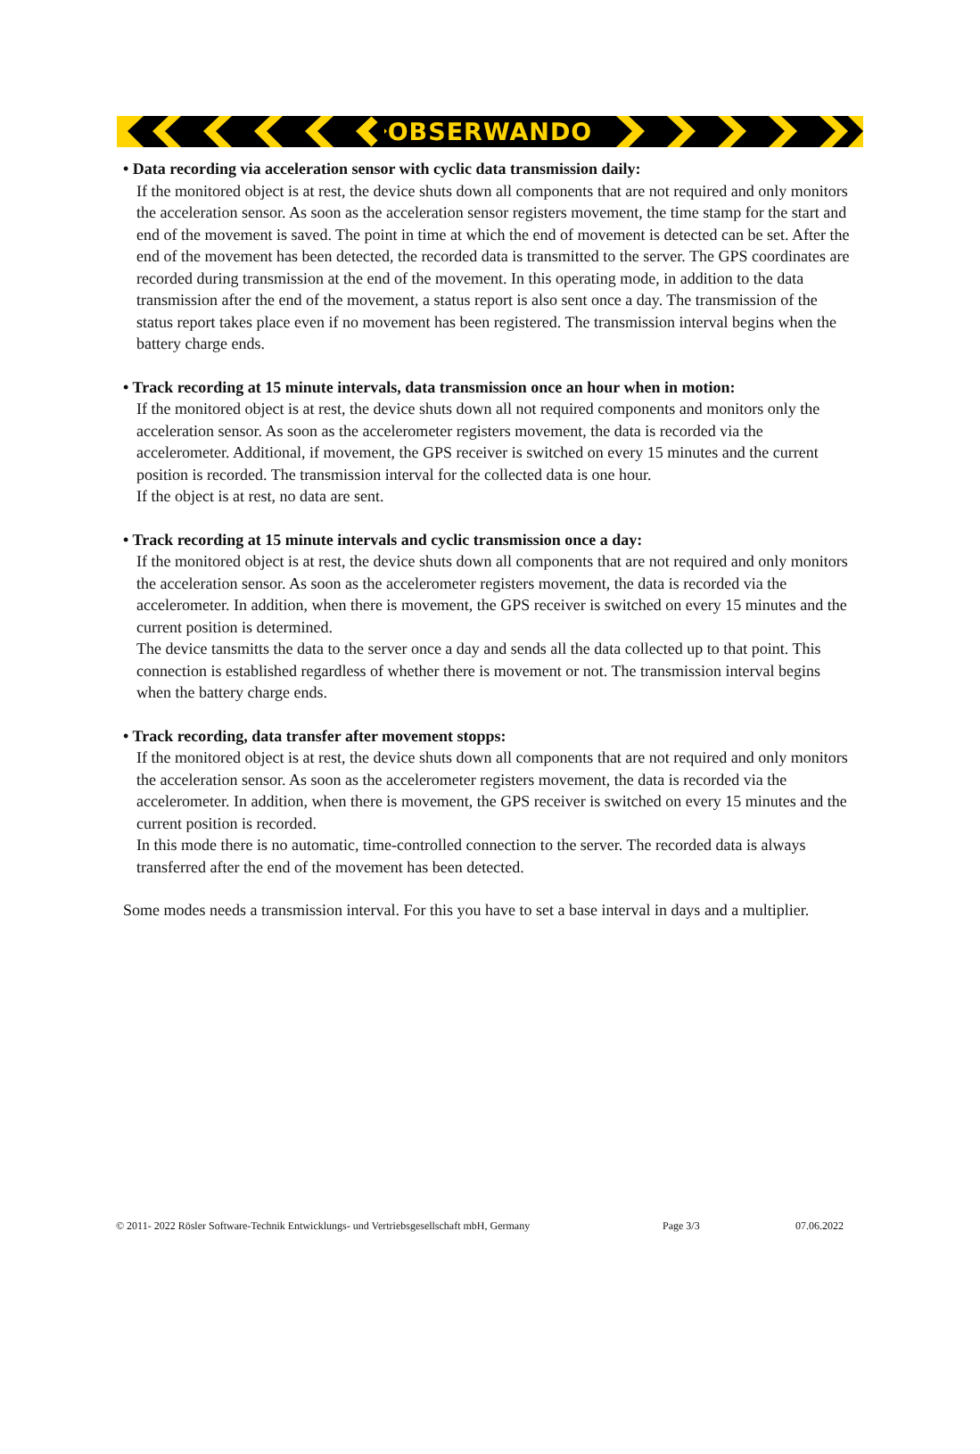OBSERWANDO
• Data recording via acceleration sensor with cyclic data transmission daily:
If the monitored object is at rest, the device shuts down all components that are not required and only monitors the acceleration sensor. As soon as the acceleration sensor registers movement, the time stamp for the start and end of the movement is saved. The point in time at which the end of movement is detected can be set. After the end of the movement has been detected, the recorded data is transmitted to the server. The GPS coordinates are recorded during transmission at the end of the movement. In this operating mode, in addition to the data transmission after the end of the movement, a status report is also sent once a day. The transmission of the status report takes place even if no movement has been registered. The transmission interval begins when the battery charge ends.
• Track recording at 15 minute intervals, data transmission once an hour when in motion:
If the monitored object is at rest, the device shuts down all not required components and monitors only the acceleration sensor. As soon as the accelerometer registers movement, the data is recorded via the accelerometer. Additional, if movement, the GPS receiver is switched on every 15 minutes and the current position is recorded. The transmission interval for the collected data is one hour.
If the object is at rest, no data are sent.
• Track recording at 15 minute intervals and cyclic transmission once a day:
If the monitored object is at rest, the device shuts down all components that are not required and only monitors the acceleration sensor. As soon as the accelerometer registers movement, the data is recorded via the accelerometer. In addition, when there is movement, the GPS receiver is switched on every 15 minutes and the current position is determined.
The device tansmitts the data to the server once a day and sends all the data collected up to that point. This connection is established regardless of whether there is movement or not. The transmission interval begins when the battery charge ends.
• Track recording, data transfer after movement stopps:
If the monitored object is at rest, the device shuts down all components that are not required and only monitors the acceleration sensor. As soon as the accelerometer registers movement, the data is recorded via the accelerometer. In addition, when there is movement, the GPS receiver is switched on every 15 minutes and the current position is recorded.
In this mode there is no automatic, time-controlled connection to the server. The recorded data is always transferred after the end of the movement has been detected.
Some modes needs a transmission interval. For this you have to set a base interval in days and a multiplier.
© 2011- 2022 Rösler Software-Technik Entwicklungs- und Vertriebsgesellschaft mbH, Germany Page 3/3 07.06.2022